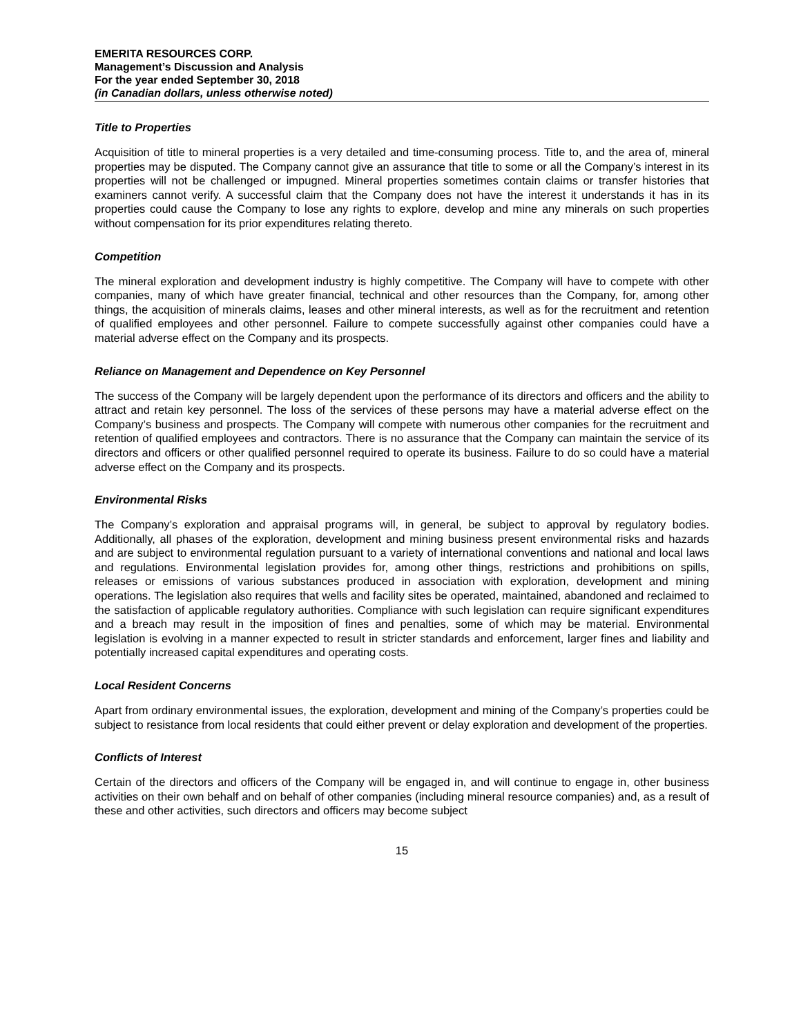EMERITA RESOURCES CORP.
Management’s Discussion and Analysis
For the year ended September 30, 2018
(in Canadian dollars, unless otherwise noted)
Title to Properties
Acquisition of title to mineral properties is a very detailed and time-consuming process. Title to, and the area of, mineral properties may be disputed. The Company cannot give an assurance that title to some or all the Company’s interest in its properties will not be challenged or impugned. Mineral properties sometimes contain claims or transfer histories that examiners cannot verify. A successful claim that the Company does not have the interest it understands it has in its properties could cause the Company to lose any rights to explore, develop and mine any minerals on such properties without compensation for its prior expenditures relating thereto.
Competition
The mineral exploration and development industry is highly competitive. The Company will have to compete with other companies, many of which have greater financial, technical and other resources than the Company, for, among other things, the acquisition of minerals claims, leases and other mineral interests, as well as for the recruitment and retention of qualified employees and other personnel. Failure to compete successfully against other companies could have a material adverse effect on the Company and its prospects.
Reliance on Management and Dependence on Key Personnel
The success of the Company will be largely dependent upon the performance of its directors and officers and the ability to attract and retain key personnel. The loss of the services of these persons may have a material adverse effect on the Company’s business and prospects. The Company will compete with numerous other companies for the recruitment and retention of qualified employees and contractors. There is no assurance that the Company can maintain the service of its directors and officers or other qualified personnel required to operate its business. Failure to do so could have a material adverse effect on the Company and its prospects.
Environmental Risks
The Company’s exploration and appraisal programs will, in general, be subject to approval by regulatory bodies. Additionally, all phases of the exploration, development and mining business present environmental risks and hazards and are subject to environmental regulation pursuant to a variety of international conventions and national and local laws and regulations. Environmental legislation provides for, among other things, restrictions and prohibitions on spills, releases or emissions of various substances produced in association with exploration, development and mining operations. The legislation also requires that wells and facility sites be operated, maintained, abandoned and reclaimed to the satisfaction of applicable regulatory authorities. Compliance with such legislation can require significant expenditures and a breach may result in the imposition of fines and penalties, some of which may be material. Environmental legislation is evolving in a manner expected to result in stricter standards and enforcement, larger fines and liability and potentially increased capital expenditures and operating costs.
Local Resident Concerns
Apart from ordinary environmental issues, the exploration, development and mining of the Company’s properties could be subject to resistance from local residents that could either prevent or delay exploration and development of the properties.
Conflicts of Interest
Certain of the directors and officers of the Company will be engaged in, and will continue to engage in, other business activities on their own behalf and on behalf of other companies (including mineral resource companies) and, as a result of these and other activities, such directors and officers may become subject
15